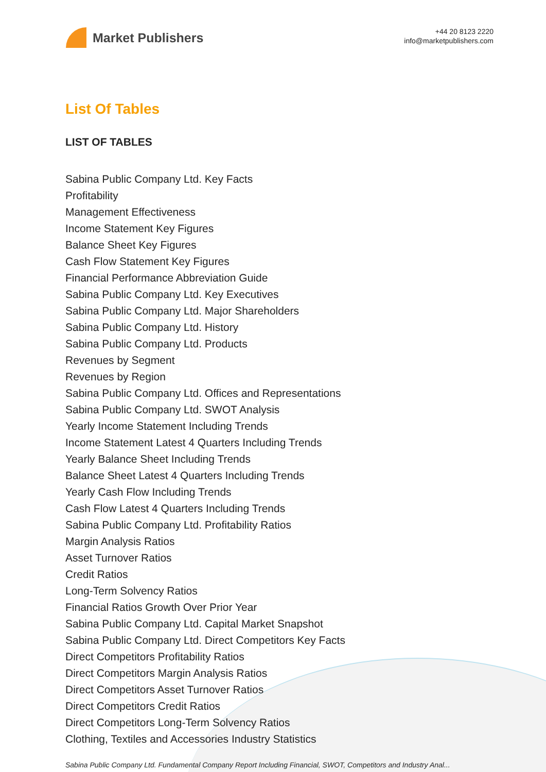Market Publishers
+44 20 8123 2220
info@marketpublishers.com
List Of Tables
LIST OF TABLES
Sabina Public Company Ltd. Key Facts
Profitability
Management Effectiveness
Income Statement Key Figures
Balance Sheet Key Figures
Cash Flow Statement Key Figures
Financial Performance Abbreviation Guide
Sabina Public Company Ltd. Key Executives
Sabina Public Company Ltd. Major Shareholders
Sabina Public Company Ltd. History
Sabina Public Company Ltd. Products
Revenues by Segment
Revenues by Region
Sabina Public Company Ltd. Offices and Representations
Sabina Public Company Ltd. SWOT Analysis
Yearly Income Statement Including Trends
Income Statement Latest 4 Quarters Including Trends
Yearly Balance Sheet Including Trends
Balance Sheet Latest 4 Quarters Including Trends
Yearly Cash Flow Including Trends
Cash Flow Latest 4 Quarters Including Trends
Sabina Public Company Ltd. Profitability Ratios
Margin Analysis Ratios
Asset Turnover Ratios
Credit Ratios
Long-Term Solvency Ratios
Financial Ratios Growth Over Prior Year
Sabina Public Company Ltd. Capital Market Snapshot
Sabina Public Company Ltd. Direct Competitors Key Facts
Direct Competitors Profitability Ratios
Direct Competitors Margin Analysis Ratios
Direct Competitors Asset Turnover Ratios
Direct Competitors Credit Ratios
Direct Competitors Long-Term Solvency Ratios
Clothing, Textiles and Accessories Industry Statistics
Sabina Public Company Ltd. Fundamental Company Report Including Financial, SWOT, Competitors and Industry Anal...